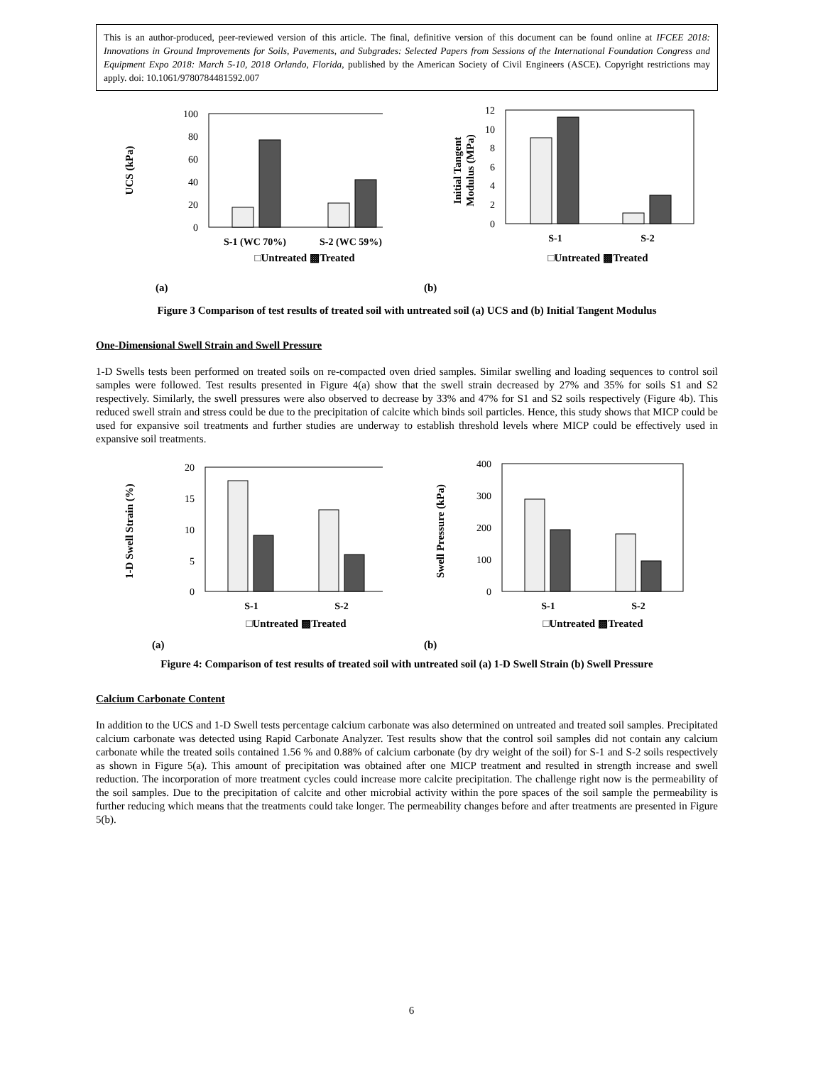This is an author-produced, peer-reviewed version of this article. The final, definitive version of this document can be found online at IFCEE 2018: Innovations in Ground Improvements for Soils, Pavements, and Subgrades: Selected Papers from Sessions of the International Foundation Congress and Equipment Expo 2018: March 5-10, 2018 Orlando, Florida, published by the American Society of Civil Engineers (ASCE). Copyright restrictions may apply. doi: 10.1061/9780784481592.007
UCS (kPa)
100
80
60
40
20
0
S-1 (WC 70%)
S-2 (WC 59%)
□Untreated ▩Treated
(a)
Initial Tangent
Modulus (MPa)
12
10
8
6
4
2
0
S-1
S-2
□Untreated ▩Treated
(b)
Figure 3 Comparison of test results of treated soil with untreated soil (a) UCS and (b) Initial Tangent Modulus
One-Dimensional Swell Strain and Swell Pressure
1-D Swells tests been performed on treated soils on re-compacted oven dried samples. Similar swelling and loading sequences to control soil samples were followed. Test results presented in Figure 4(a) show that the swell strain decreased by 27% and 35% for soils S1 and S2 respectively. Similarly, the swell pressures were also observed to decrease by 33% and 47% for S1 and S2 soils respectively (Figure 4b). This reduced swell strain and stress could be due to the precipitation of calcite which binds soil particles. Hence, this study shows that MICP could be used for expansive soil treatments and further studies are underway to establish threshold levels where MICP could be effectively used in expansive soil treatments.
1-D Swell Strain (%)
20
15
10
5
0
S-1
S-2
□Untreated ▩Treated
(a)
Swell Pressure (kPa)
400
300
200
100
0
S-1
S-2
□Untreated ▩Treated
(b)
Figure 4: Comparison of test results of treated soil with untreated soil (a) 1-D Swell Strain (b) Swell Pressure
Calcium Carbonate Content
In addition to the UCS and 1-D Swell tests percentage calcium carbonate was also determined on untreated and treated soil samples. Precipitated calcium carbonate was detected using Rapid Carbonate Analyzer. Test results show that the control soil samples did not contain any calcium carbonate while the treated soils contained 1.56 % and 0.88% of calcium carbonate (by dry weight of the soil) for S-1 and S-2 soils respectively as shown in Figure 5(a). This amount of precipitation was obtained after one MICP treatment and resulted in strength increase and swell reduction. The incorporation of more treatment cycles could increase more calcite precipitation. The challenge right now is the permeability of the soil samples. Due to the precipitation of calcite and other microbial activity within the pore spaces of the soil sample the permeability is further reducing which means that the treatments could take longer. The permeability changes before and after treatments are presented in Figure 5(b).
6